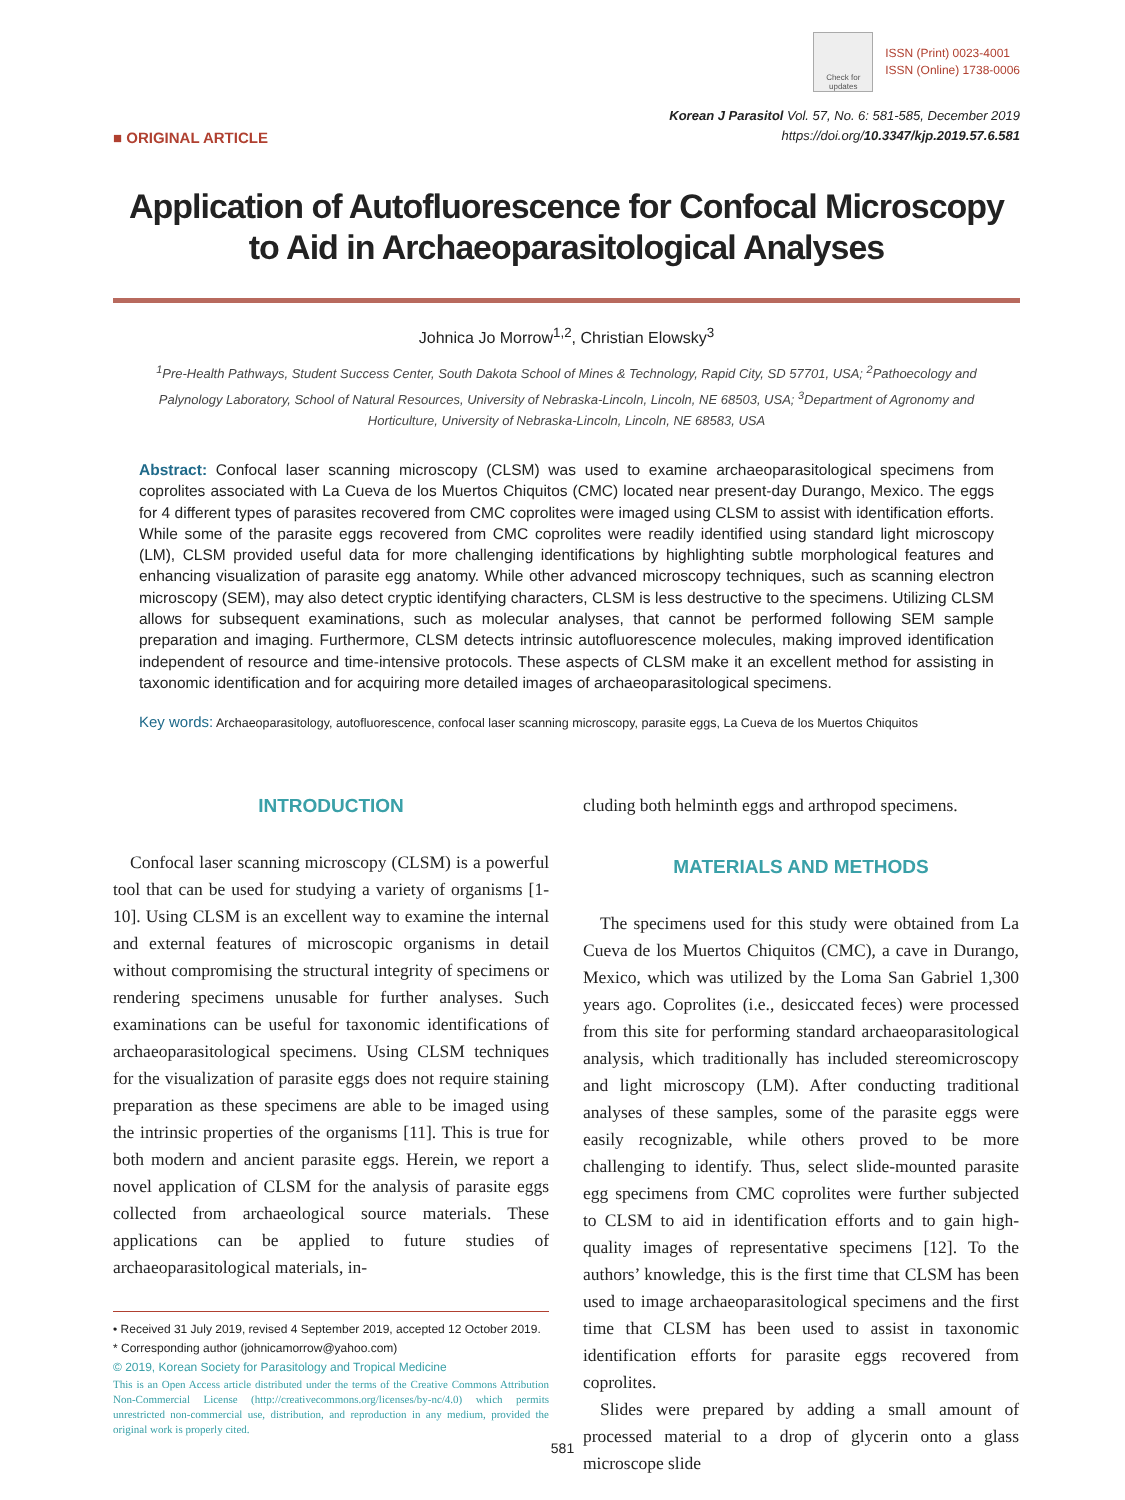Check for updates
ISSN (Print) 0023-4001
ISSN (Online) 1738-0006
■ ORIGINAL ARTICLE
Korean J Parasitol Vol. 57, No. 6: 581-585, December 2019
https://doi.org/10.3347/kjp.2019.57.6.581
Application of Autofluorescence for Confocal Microscopy to Aid in Archaeoparasitological Analyses
Johnica Jo Morrow<sup>1,2</sup>, Christian Elowsky<sup>3</sup>
<sup>1</sup> Pre-Health Pathways, Student Success Center, South Dakota School of Mines & Technology, Rapid City, SD 57701, USA; <sup>2</sup>Pathoecology and Palynology Laboratory, School of Natural Resources, University of Nebraska-Lincoln, Lincoln, NE 68503, USA; <sup>3</sup>Department of Agronomy and Horticulture, University of Nebraska-Lincoln, Lincoln, NE 68583, USA
Abstract: Confocal laser scanning microscopy (CLSM) was used to examine archaeoparasitological specimens from coprolites associated with La Cueva de los Muertos Chiquitos (CMC) located near present-day Durango, Mexico. The eggs for 4 different types of parasites recovered from CMC coprolites were imaged using CLSM to assist with identification efforts. While some of the parasite eggs recovered from CMC coprolites were readily identified using standard light microscopy (LM), CLSM provided useful data for more challenging identifications by highlighting subtle morphological features and enhancing visualization of parasite egg anatomy. While other advanced microscopy techniques, such as scanning electron microscopy (SEM), may also detect cryptic identifying characters, CLSM is less destructive to the specimens. Utilizing CLSM allows for subsequent examinations, such as molecular analyses, that cannot be performed following SEM sample preparation and imaging. Furthermore, CLSM detects intrinsic autofluorescence molecules, making improved identification independent of resource and time-intensive protocols. These aspects of CLSM make it an excellent method for assisting in taxonomic identification and for acquiring more detailed images of archaeoparasitological specimens.
Key words: Archaeoparasitology, autofluorescence, confocal laser scanning microscopy, parasite eggs, La Cueva de los Muertos Chiquitos
INTRODUCTION
Confocal laser scanning microscopy (CLSM) is a powerful tool that can be used for studying a variety of organisms [1-10]. Using CLSM is an excellent way to examine the internal and external features of microscopic organisms in detail without compromising the structural integrity of specimens or rendering specimens unusable for further analyses. Such examinations can be useful for taxonomic identifications of archaeoparasitological specimens. Using CLSM techniques for the visualization of parasite eggs does not require staining preparation as these specimens are able to be imaged using the intrinsic properties of the organisms [11]. This is true for both modern and ancient parasite eggs. Herein, we report a novel application of CLSM for the analysis of parasite eggs collected from archaeological source materials. These applications can be applied to future studies of archaeoparasitological materials, in-
• Received 31 July 2019, revised 4 September 2019, accepted 12 October 2019.
* Corresponding author (johnicamorrow@yahoo.com)
© 2019, Korean Society for Parasitology and Tropical Medicine
This is an Open Access article distributed under the terms of the Creative Commons Attribution Non-Commercial License (http://creativecommons.org/licenses/by-nc/4.0) which permits unrestricted non-commercial use, distribution, and reproduction in any medium, provided the original work is properly cited.
cluding both helminth eggs and arthropod specimens.
MATERIALS AND METHODS
The specimens used for this study were obtained from La Cueva de los Muertos Chiquitos (CMC), a cave in Durango, Mexico, which was utilized by the Loma San Gabriel 1,300 years ago. Coprolites (i.e., desiccated feces) were processed from this site for performing standard archaeoparasitological analysis, which traditionally has included stereomicroscopy and light microscopy (LM). After conducting traditional analyses of these samples, some of the parasite eggs were easily recognizable, while others proved to be more challenging to identify. Thus, select slide-mounted parasite egg specimens from CMC coprolites were further subjected to CLSM to aid in identification efforts and to gain high-quality images of representative specimens [12]. To the authors’ knowledge, this is the first time that CLSM has been used to image archaeoparasitological specimens and the first time that CLSM has been used to assist in taxonomic identification efforts for parasite eggs recovered from coprolites.
Slides were prepared by adding a small amount of processed material to a drop of glycerin onto a glass microscope slide
581